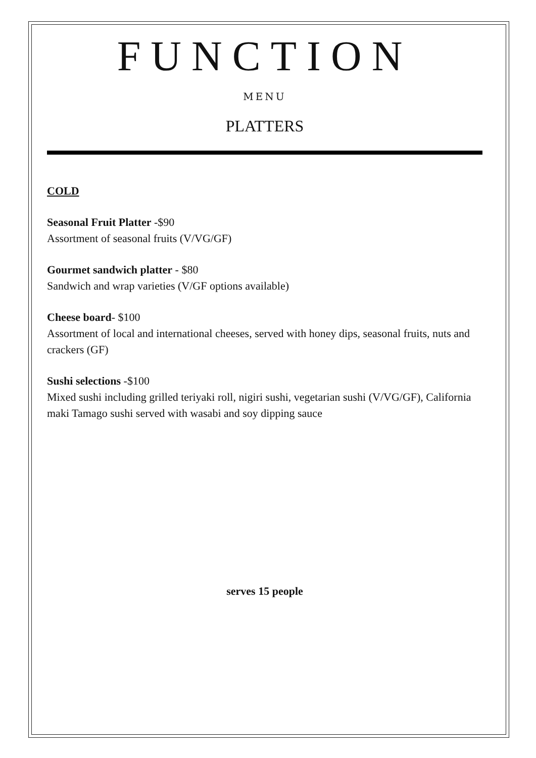FUNCTION
MENU
PLATTERS
COLD
Seasonal Fruit Platter -$90
Assortment of seasonal fruits (V/VG/GF)
Gourmet sandwich platter - $80
Sandwich and wrap varieties (V/GF options available)
Cheese board- $100
Assortment of local and international cheeses, served with honey dips, seasonal fruits, nuts and crackers (GF)
Sushi selections -$100
Mixed sushi including grilled teriyaki roll, nigiri sushi, vegetarian sushi (V/VG/GF), California maki Tamago sushi served with wasabi and soy dipping sauce
serves 15 people